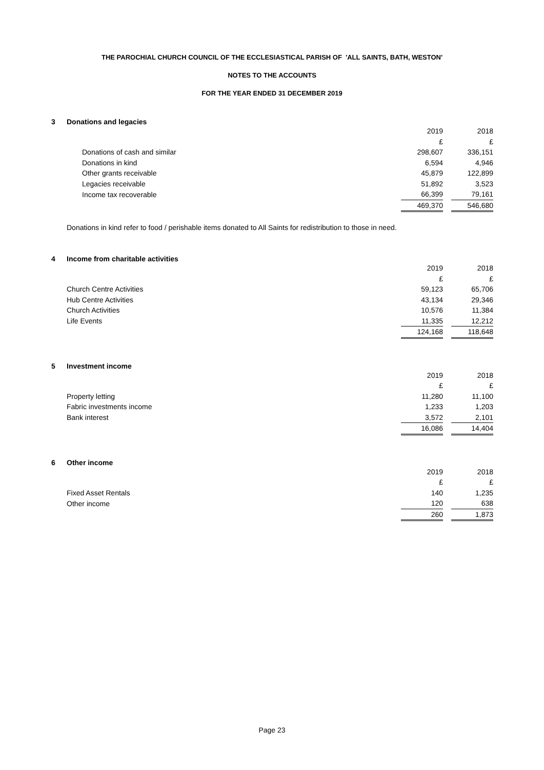THE PAROCHIAL CHURCH COUNCIL OF THE ECCLESIASTICAL PARISH OF 'ALL SAINTS, BATH, WESTON'
NOTES TO THE ACCOUNTS
FOR THE YEAR ENDED 31 DECEMBER 2019
3 Donations and legacies
| | 2019 | | 2018 |
| | £ | | £ |
| Donations of cash and similar | 298,607 | | 336,151 |
| Donations in kind | 6,594 | | 4,946 |
| Other grants receivable | 45,879 | | 122,899 |
| Legacies receivable | 51,892 | | 3,523 |
| Income tax recoverable | 66,399 | | 79,161 |
| | 469,370 | | 546,680 |
Donations in kind refer to food / perishable items donated to All Saints for redistribution to those in need.
4 Income from charitable activities
| | 2019 | | 2018 |
| | £ | | £ |
| Church Centre Activities | 59,123 | | 65,706 |
| Hub Centre Activities | 43,134 | | 29,346 |
| Church Activities | 10,576 | | 11,384 |
| Life Events | 11,335 | | 12,212 |
| | 124,168 | | 118,648 |
5 Investment income
| | 2019 | | 2018 |
| | £ | | £ |
| Property letting | 11,280 | | 11,100 |
| Fabric investments income | 1,233 | | 1,203 |
| Bank interest | 3,572 | | 2,101 |
| | 16,086 | | 14,404 |
6 Other income
| | 2019 | | 2018 |
| | £ | | £ |
| Fixed Asset Rentals | 140 | | 1,235 |
| Other income | 120 | | 638 |
| | 260 | | 1,873 |
Page 23